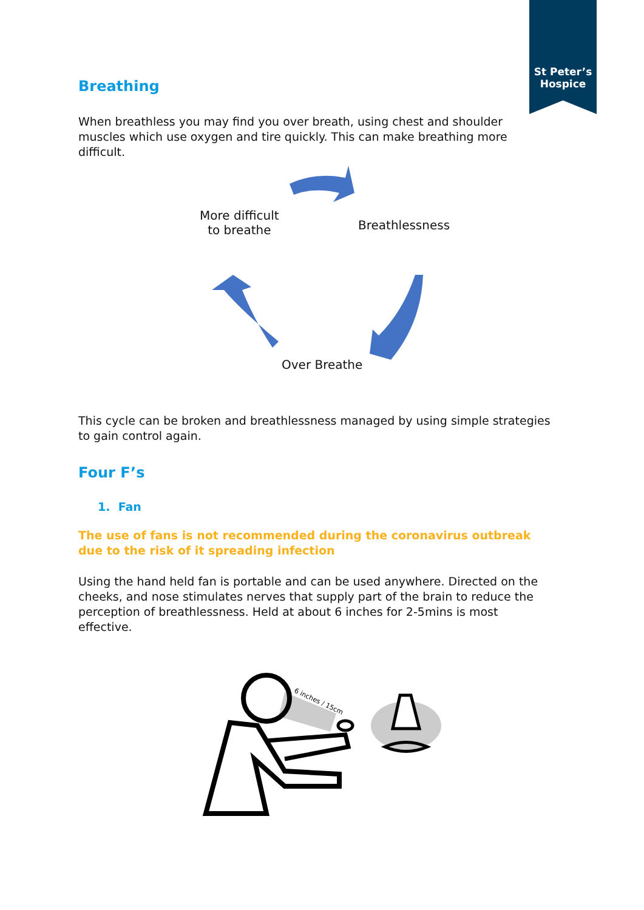St Peter’s
Hospice
Breathing
When breathless you may find you over breath, using chest and shoulder muscles which use oxygen and tire quickly. This can make breathing more difficult.
More difficult
to breathe Breathlessness
Over Breathe
This cycle can be broken and breathlessness managed by using simple strategies to gain control again.
Four F’s
1. Fan
The use of fans is not recommended during the coronavirus outbreak due to the risk of it spreading infection
Using the hand held fan is portable and can be used anywhere. Directed on the cheeks, and nose stimulates nerves that supply part of the brain to reduce the perception of breathlessness. Held at about 6 inches for 2-5mins is most effective.
6 inches / 15cm